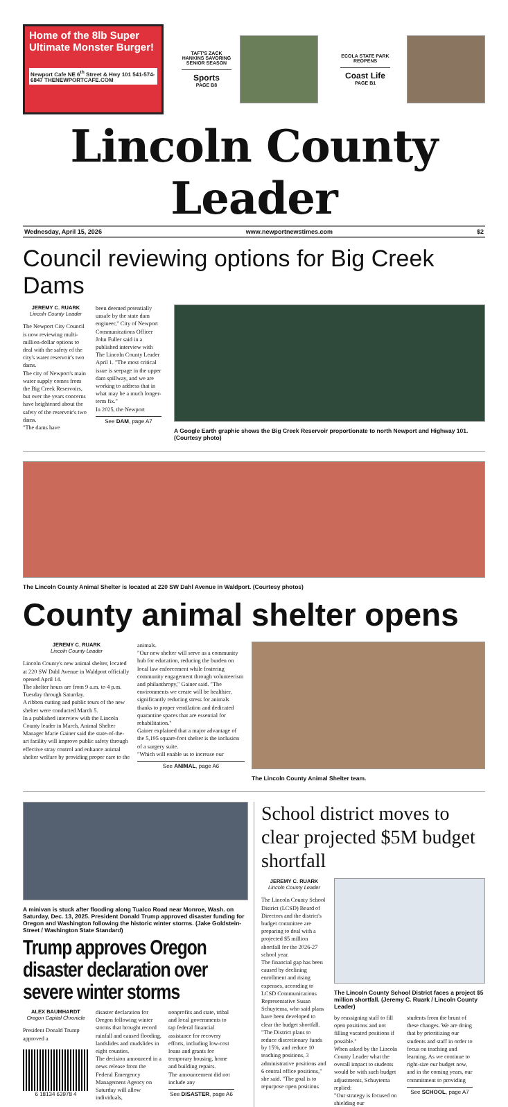Home of the 8lb Super Ultimate Monster Burger!
Newport Cafe NE 6<sup>th</sup> Street & Hwy 101 541-574-6847 THENEWPORTCAFE.COM
TAFT'S ZACK HANKINS SAVORING SENIOR SEASON
Sports
PAGE B8
ECOLA STATE PARK REOPENS
Coast Life
PAGE B1
Lincoln County Leader
Wednesday, April 15, 2026 www.newportnewstimes.com $2
Council reviewing options for Big Creek Dams
JEREMY C. RUARK
Lincoln County Leader
The Newport City Council is now reviewing multi-million-dollar options to deal with the safety of the city's water reservoir's two dams.
The city of Newport's main water supply comes from the Big Creek Reservoirs, but over the years concerns have heightened about the safety of the reservoir's two dams.
"The dams have
been deemed potentially unsafe by the state dam engineer," City of Newport Communications Officer John Fuller said in a published interview with The Lincoln County Leader April 1. "The most critical issue is seepage in the upper dam spillway, and we are working to address that in what may be a much longer-term fix."
In 2025, the Newport
See DAM, page A7
A Google Earth graphic shows the Big Creek Reservoir proportionate to north Newport and Highway 101. (Courtesy photo)
The Lincoln County Animal Shelter is located at 220 SW Dahl Avenue in Waldport. (Courtesy photos)
County animal shelter opens
JEREMY C. RUARK
Lincoln County Leader
Lincoln County's new animal shelter, located at 220 SW Dahl Avenue in Waldport officially opened April 14.
The shelter hours are from 9 a.m. to 4 p.m. Tuesday through Saturday.
A ribbon cutting and public tours of the new shelter were conducted March 5.
In a published interview with the Lincoln County leader in March, Animal Shelter Manager Marie Gainer said the state-of-the-art facility will improve public safety through effective stray control and enhance animal shelter welfare by providing proper care to the
animals.
"Our new shelter will serve as a community hub for education, reducing the burden on local law enforcement while fostering community engagement through volunteerism and philanthropy," Gainer said. "The environments we create will be healthier, significantly reducing stress for animals thanks to proper ventilation and dedicated quarantine spaces that are essential for rehabilitation."
Gainer explained that a major advantage of the 5,195 square-foot shelter is the inclusion of a surgery suite.
"Which will enable us to increase our
See ANIMAL, page A6
The Lincoln County Animal Shelter team.
A minivan is stuck after flooding along Tualco Road near Monroe, Wash. on Saturday, Dec. 13, 2025. President Donald Trump approved disaster funding for Oregon and Washington following the historic winter storms. (Jake Goldstein-Street / Washington State Standard)
Trump approves Oregon disaster declaration over severe winter storms
ALEX BAUMHARDT
Oregon Capital Chronicle
President Donald Trump approved a
6 18134 63978 4
disaster declaration for Oregon following winter storms that brought record rainfall and caused flooding, landslides and mudslides in eight counties.
The decision announced in a news release from the Federal Emergency Management Agency on Saturday will allow individuals,
nonprofits and state, tribal and local governments to tap federal financial assistance for recovery efforts, including low-cost loans and grants for temporary housing, home and building repairs.
The announcement did not include any
See DISASTER, page A6
School district moves to clear projected $5M budget shortfall
JEREMY C. RUARK
Lincoln County Leader
The Lincoln County School District (LCSD) Board of Directors and the district's budget committee are preparing to deal with a projected $5 million shortfall for the 2026-27 school year.
The financial gap has been caused by declining enrollment and rising expenses, according to LCSD Communications Representative Susan Schuytema, who said plans have been developed to clear the budget shortfall.
"The District plans to reduce discretionary funds by 15%, and reduce 10 teaching positions, 3 administrative positions and 6 central office positions," she said. "The goal is to repurpose open positions
The Lincoln County School District faces a project $5 million shortfall. (Jeremy C. Ruark / Lincoln County Leader)
by reassigning staff to fill open positions and not filling vacated positions if possible."
When asked by the Lincoln County Leader what the overall impact to students would be with such budget adjustments, Schuytema replied:
"Our strategy is focused on shielding our
students from the brunt of these changes. We are doing that by prioritizing our students and staff in order to focus on teaching and learning. As we continue to right-size our budget now, and in the coming years, our commitment to providing
See SCHOOL, page A7